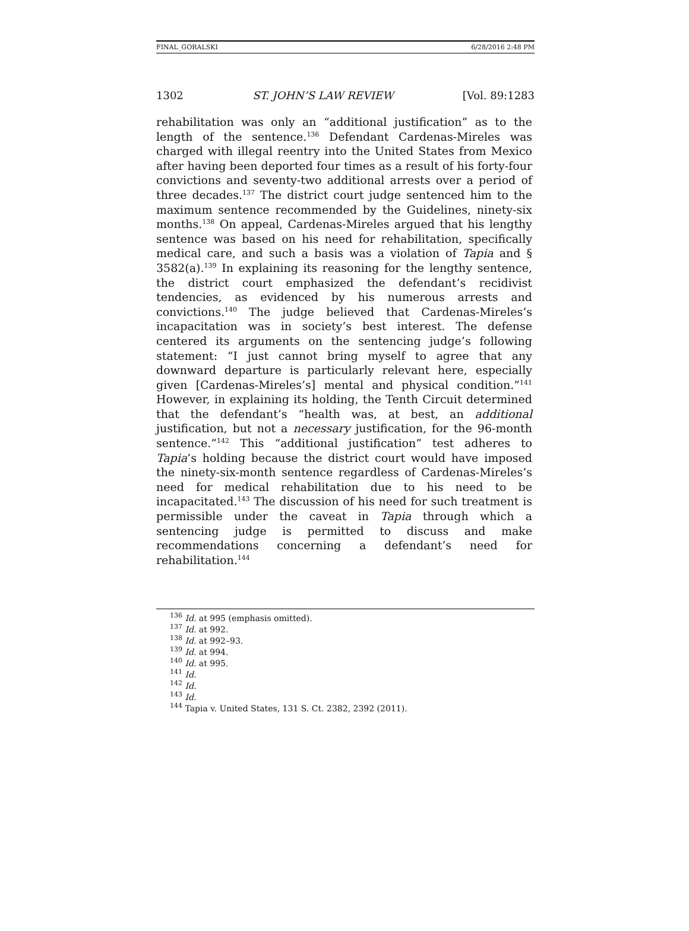FINAL_GORALSKI 6/28/2016 2:48 PM
1302 ST. JOHN’S LAW REVIEW [Vol. 89:1283
rehabilitation was only an “additional justification” as to the length of the sentence.<sup>136</sup> Defendant Cardenas-Mireles was charged with illegal reentry into the United States from Mexico after having been deported four times as a result of his forty-four convictions and seventy-two additional arrests over a period of three decades.<sup>137</sup> The district court judge sentenced him to the maximum sentence recommended by the Guidelines, ninety-six months.<sup>138</sup> On appeal, Cardenas-Mireles argued that his lengthy sentence was based on his need for rehabilitation, specifically medical care, and such a basis was a violation of Tapia and § 3582(a).<sup>139</sup> In explaining its reasoning for the lengthy sentence, the district court emphasized the defendant’s recidivist tendencies, as evidenced by his numerous arrests and convictions.<sup>140</sup> The judge believed that Cardenas-Mireles’s incapacitation was in society’s best interest. The defense centered its arguments on the sentencing judge’s following statement: “I just cannot bring myself to agree that any downward departure is particularly relevant here, especially given [Cardenas-Mireles’s] mental and physical condition.”<sup>141</sup> However, in explaining its holding, the Tenth Circuit determined that the defendant’s “health was, at best, an additional justification, but not a necessary justification, for the 96-month sentence.”<sup>142</sup> This “additional justification” test adheres to Tapia’s holding because the district court would have imposed the ninety-six-month sentence regardless of Cardenas-Mireles’s need for medical rehabilitation due to his need to be incapacitated.<sup>143</sup> The discussion of his need for such treatment is permissible under the caveat in Tapia through which a sentencing judge is permitted to discuss and make recommendations concerning a defendant’s need for rehabilitation.<sup>144</sup>
<sup>136</sup> Id. at 995 (emphasis omitted).
<sup>137</sup> Id. at 992.
<sup>138</sup> Id. at 992–93.
<sup>139</sup> Id. at 994.
<sup>140</sup> Id. at 995.
<sup>141</sup> Id.
<sup>142</sup> Id.
<sup>143</sup> Id.
<sup>144</sup> Tapia v. United States, 131 S. Ct. 2382, 2392 (2011).